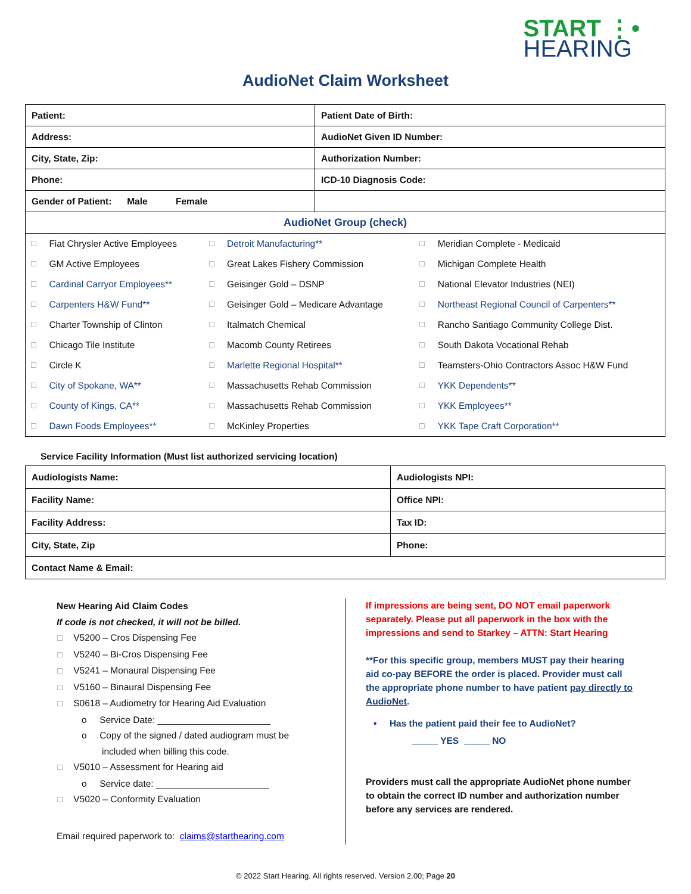START ⋮•
HEARING
AudioNet Claim Worksheet
| Patient: | Patient Date of Birth: |
| Address: | AudioNet Given ID Number: |
| City, State, Zip: | Authorization Number: |
| Phone: | ICD-10 Diagnosis Code: |
| Gender of Patient: Male Female | |
| AudioNet Group (check) | |
| ☐ | Fiat Chrysler Active Employees | ☐ | Detroit Manufacturing** | ☐ | Meridian Complete - Medicaid |
| ☐ | GM Active Employees | ☐ | Great Lakes Fishery Commission | ☐ | Michigan Complete Health |
| ☐ | Cardinal Carryor Employees** | ☐ | Geisinger Gold – DSNP | ☐ | National Elevator Industries (NEI) |
| ☐ | Carpenters H&W Fund** | ☐ | Geisinger Gold – Medicare Advantage | ☐ | Northeast Regional Council of Carpenters** |
| ☐ | Charter Township of Clinton | ☐ | Italmatch Chemical | ☐ | Rancho Santiago Community College Dist. |
| ☐ | Chicago Tile Institute | ☐ | Macomb County Retirees | ☐ | South Dakota Vocational Rehab |
| ☐ | Circle K | ☐ | Marlette Regional Hospital** | ☐ | Teamsters-Ohio Contractors Assoc H&W Fund |
| ☐ | City of Spokane, WA** | ☐ | Massachusetts Rehab Commission | ☐ | YKK Dependents** |
| ☐ | County of Kings, CA** | ☐ | Massachusetts Rehab Commission | ☐ | YKK Employees** |
| ☐ | Dawn Foods Employees** | ☐ | McKinley Properties | ☐ | YKK Tape Craft Corporation** |
Service Facility Information (Must list authorized servicing location)
| Audiologists Name: | Audiologists NPI: |
| Facility Name: | Office NPI: |
| Facility Address: | Tax ID: |
| City, State, Zip | Phone: |
| Contact Name & Email: | |
New Hearing Aid Claim Codes
If code is not checked, it will not be billed.
☐ V5200 – Cros Dispensing Fee
☐ V5240 – Bi-Cros Dispensing Fee
☐ V5241 – Monaural Dispensing Fee
☐ V5160 – Binaural Dispensing Fee
☐ S0618 – Audiometry for Hearing Aid Evaluation
o Service Date: ______________________
o Copy of the signed / dated audiogram must be
included when billing this code.
☐ V5010 – Assessment for Hearing aid
o Service date: ______________________
☐ V5020 – Conformity Evaluation
Email required paperwork to: claims@starthearing.com
If impressions are being sent, DO NOT email paperwork separately. Please put all paperwork in the box with the impressions and send to Starkey – ATTN: Start Hearing
**For this specific group, members MUST pay their hearing aid co-pay BEFORE the order is placed. Provider must call the appropriate phone number to have patient pay directly to AudioNet.
• Has the patient paid their fee to AudioNet?
_____ YES _____ NO
Providers must call the appropriate AudioNet phone number to obtain the correct ID number and authorization number before any services are rendered.
© 2022 Start Hearing. All rights reserved. Version 2.00; Page 20